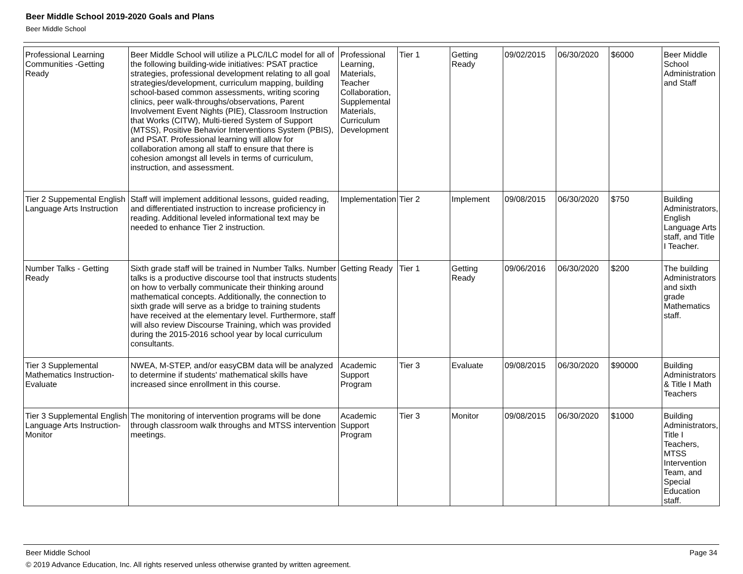Beer Middle School 2019-2020 Goals and Plans
Beer Middle School
| Professional Learning Communities -Getting Ready | Beer Middle School will utilize a PLC/ILC model for all of the following building-wide initiatives: PSAT practice strategies, professional development relating to all goal strategies/development, curriculum mapping, building school-based common assessments, writing scoring clinics, peer walk-throughs/observations, Parent Involvement Event Nights (PIE), Classroom Instruction that Works (CITW), Multi-tiered System of Support (MTSS), Positive Behavior Interventions System (PBIS), and PSAT. Professional learning will allow for collaboration among all staff to ensure that there is cohesion amongst all levels in terms of curriculum, instruction, and assessment. | Professional Learning, Materials, Teacher Collaboration, Supplemental Materials, Curriculum Development | Tier 1 | Getting Ready | 09/02/2015 | 06/30/2020 | $6000 | Beer Middle School Administration and Staff |
| Tier 2 Suppemental English Language Arts Instruction | Staff will implement additional lessons, guided reading, and differentiated instruction to increase proficiency in reading. Additional leveled informational text may be needed to enhance Tier 2 instruction. | Implementation | Tier 2 | Implement | 09/08/2015 | 06/30/2020 | $750 | Building Administrators, English Language Arts staff, and Title I Teacher. |
| Number Talks - Getting Ready | Sixth grade staff will be trained in Number Talks. Number talks is a productive discourse tool that instructs students on how to verbally communicate their thinking around mathematical concepts. Additionally, the connection to sixth grade will serve as a bridge to training students have received at the elementary level. Furthermore, staff will also review Discourse Training, which was provided during the 2015-2016 school year by local curriculum consultants. | Getting Ready | Tier 1 | Getting Ready | 09/06/2016 | 06/30/2020 | $200 | The building Administrators and sixth grade Mathematics staff. |
| Tier 3 Supplemental Mathematics Instruction-Evaluate | NWEA, M-STEP, and/or easyCBM data will be analyzed to determine if students' mathematical skills have increased since enrollment in this course. | Academic Support Program | Tier 3 | Evaluate | 09/08/2015 | 06/30/2020 | $90000 | Building Administrators & Title I Math Teachers |
| Tier 3 Supplemental English Language Arts Instruction-Monitor | The monitoring of intervention programs will be done through classroom walk throughs and MTSS intervention meetings. | Academic Support Program | Tier 3 | Monitor | 09/08/2015 | 06/30/2020 | $1000 | Building Administrators, Title I Teachers, MTSS Intervention Team, and Special Education staff. |
Beer Middle School Page 34
© 2019 Advance Education, Inc. All rights reserved unless otherwise granted by written agreement.